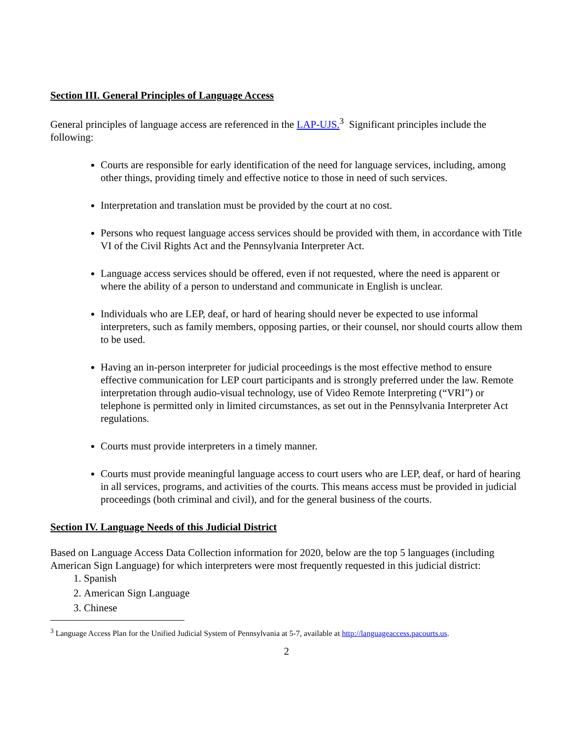Section III. General Principles of Language Access
General principles of language access are referenced in the LAP-UJS.<sup>3</sup> Significant principles include the following:
Courts are responsible for early identification of the need for language services, including, among other things, providing timely and effective notice to those in need of such services.
Interpretation and translation must be provided by the court at no cost.
Persons who request language access services should be provided with them, in accordance with Title VI of the Civil Rights Act and the Pennsylvania Interpreter Act.
Language access services should be offered, even if not requested, where the need is apparent or where the ability of a person to understand and communicate in English is unclear.
Individuals who are LEP, deaf, or hard of hearing should never be expected to use informal interpreters, such as family members, opposing parties, or their counsel, nor should courts allow them to be used.
Having an in-person interpreter for judicial proceedings is the most effective method to ensure effective communication for LEP court participants and is strongly preferred under the law. Remote interpretation through audio-visual technology, use of Video Remote Interpreting (“VRI”) or telephone is permitted only in limited circumstances, as set out in the Pennsylvania Interpreter Act regulations.
Courts must provide interpreters in a timely manner.
Courts must provide meaningful language access to court users who are LEP, deaf, or hard of hearing in all services, programs, and activities of the courts. This means access must be provided in judicial proceedings (both criminal and civil), and for the general business of the courts.
Section IV. Language Needs of this Judicial District
Based on Language Access Data Collection information for 2020, below are the top 5 languages (including American Sign Language) for which interpreters were most frequently requested in this judicial district:
1. Spanish
2. American Sign Language
3. Chinese
<sup>3</sup> Language Access Plan for the Unified Judicial System of Pennsylvania at 5-7, available at http://languageaccess.pacourts.us.
2